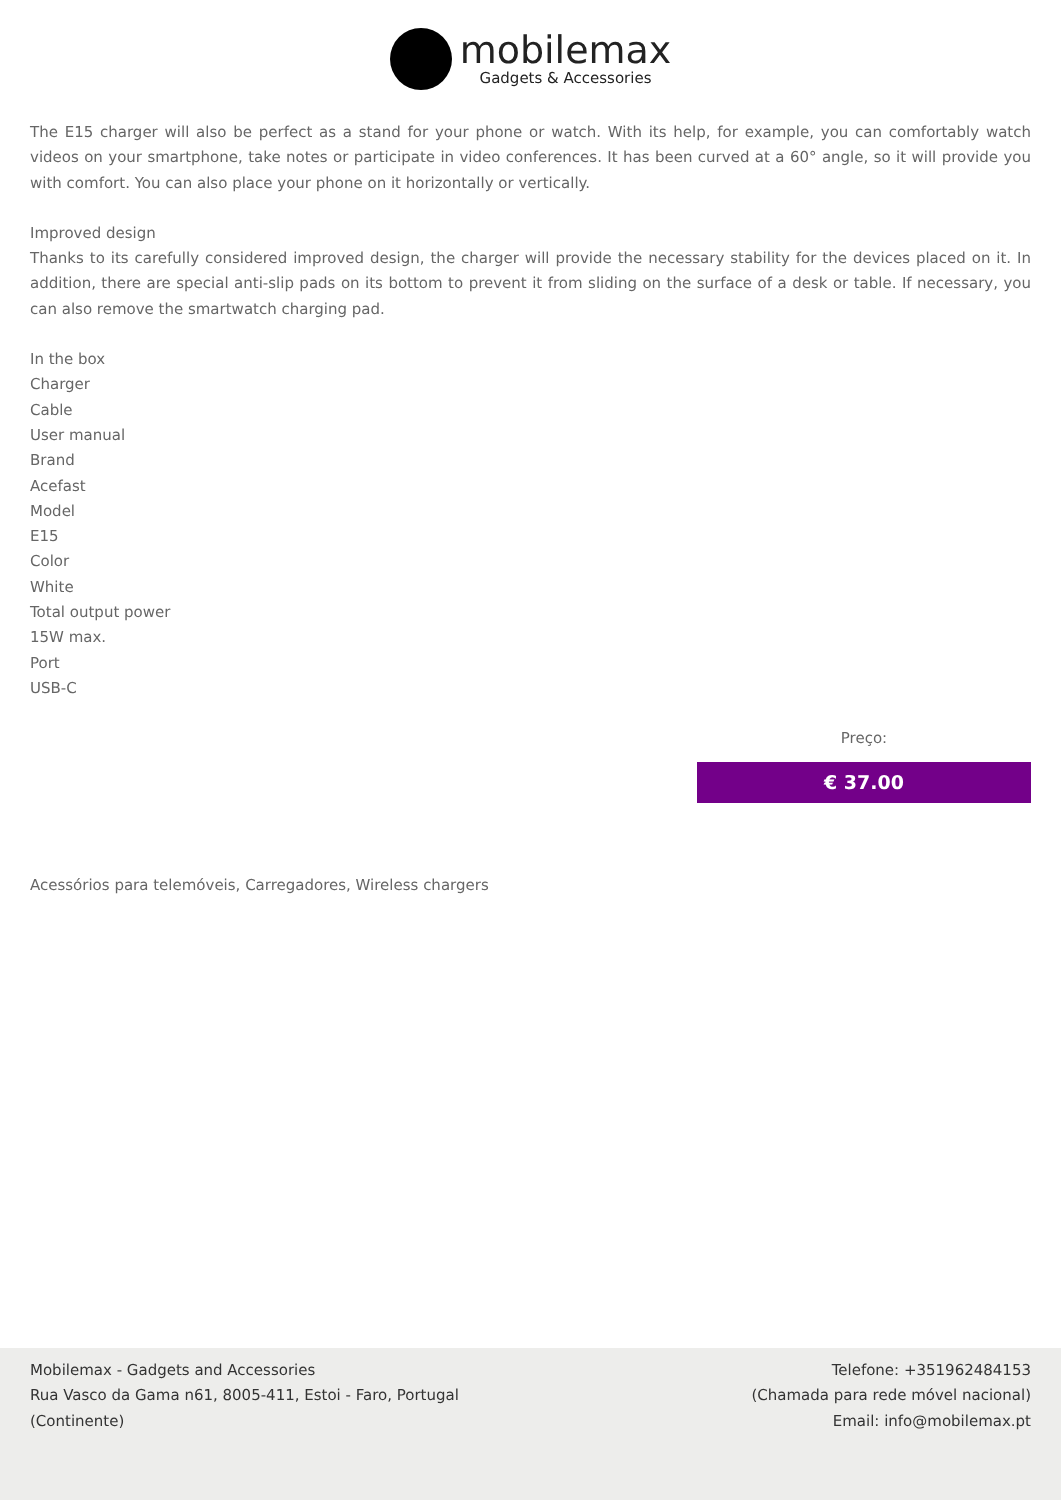mobilemax Gadgets & Accessories
The E15 charger will also be perfect as a stand for your phone or watch. With its help, for example, you can comfortably watch videos on your smartphone, take notes or participate in video conferences. It has been curved at a 60° angle, so it will provide you with comfort. You can also place your phone on it horizontally or vertically.
Improved design
Thanks to its carefully considered improved design, the charger will provide the necessary stability for the devices placed on it. In addition, there are special anti-slip pads on its bottom to prevent it from sliding on the surface of a desk or table. If necessary, you can also remove the smartwatch charging pad.
In the box
Charger
Cable
User manual
Brand
Acefast
Model
E15
Color
White
Total output power
15W max.
Port
USB-C
Preço:
€ 37.00
Acessórios para telemóveis, Carregadores, Wireless chargers
Mobilemax - Gadgets and Accessories
Rua Vasco da Gama n61, 8005-411, Estoi - Faro, Portugal
(Continente)
Telefone: +351962484153
(Chamada para rede móvel nacional)
Email: info@mobilemax.pt